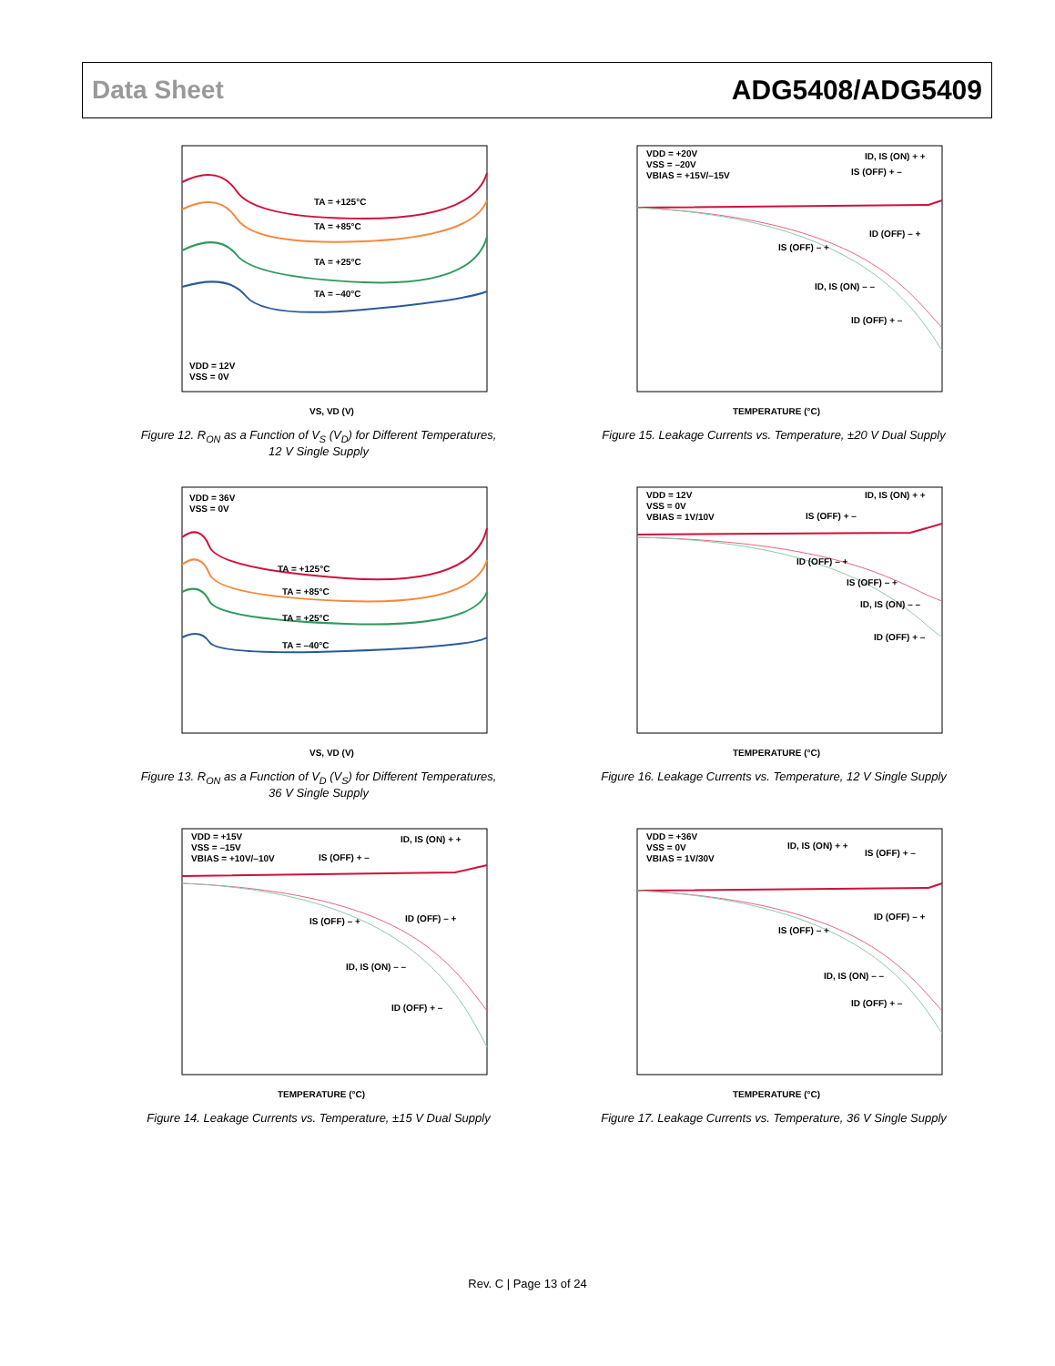Data Sheet ADG5408/ADG5409
TA = +125°C
TA = +85°C
TA = +25°C
TA = –40°C
VDD = 12V
VSS = 0V
VS, VD (V)
Figure 12. R<sub>ON</sub> as a Function of V<sub>S</sub> (V<sub>D</sub>) for Different Temperatures,
12 V Single Supply
VDD = +20V
VSS = –20V
VBIAS = +15V/–15V
ID, IS (ON) + +
IS (OFF) + –
ID (OFF) – +
IS (OFF) – +
ID, IS (ON) – –
ID (OFF) + –
TEMPERATURE (°C)
Figure 15. Leakage Currents vs. Temperature, ±20 V Dual Supply
TA = +125°C
TA = +85°C
TA = +25°C
TA = –40°C
VDD = 36V
VSS = 0V
VS, VD (V)
Figure 13. R<sub>ON</sub> as a Function of V<sub>D</sub> (V<sub>S</sub>) for Different Temperatures,
36 V Single Supply
VDD = 12V
VSS = 0V
VBIAS = 1V/10V
ID, IS (ON) + +
IS (OFF) + –
ID (OFF) – +
IS (OFF) – +
ID, IS (ON) – –
ID (OFF) + –
TEMPERATURE (°C)
Figure 16. Leakage Currents vs. Temperature, 12 V Single Supply
VDD = +15V
VSS = –15V
VBIAS = +10V/–10V
ID, IS (ON) + +
IS (OFF) + –
IS (OFF) – +
ID (OFF) – +
ID, IS (ON) – –
ID (OFF) + –
TEMPERATURE (°C)
Figure 14. Leakage Currents vs. Temperature, ±15 V Dual Supply
VDD = +36V
VSS = 0V
VBIAS = 1V/30V
ID, IS (ON) + +
IS (OFF) + –
ID (OFF) – +
IS (OFF) – +
ID, IS (ON) – –
ID (OFF) + –
TEMPERATURE (°C)
Figure 17. Leakage Currents vs. Temperature, 36 V Single Supply
Rev. C | Page 13 of 24